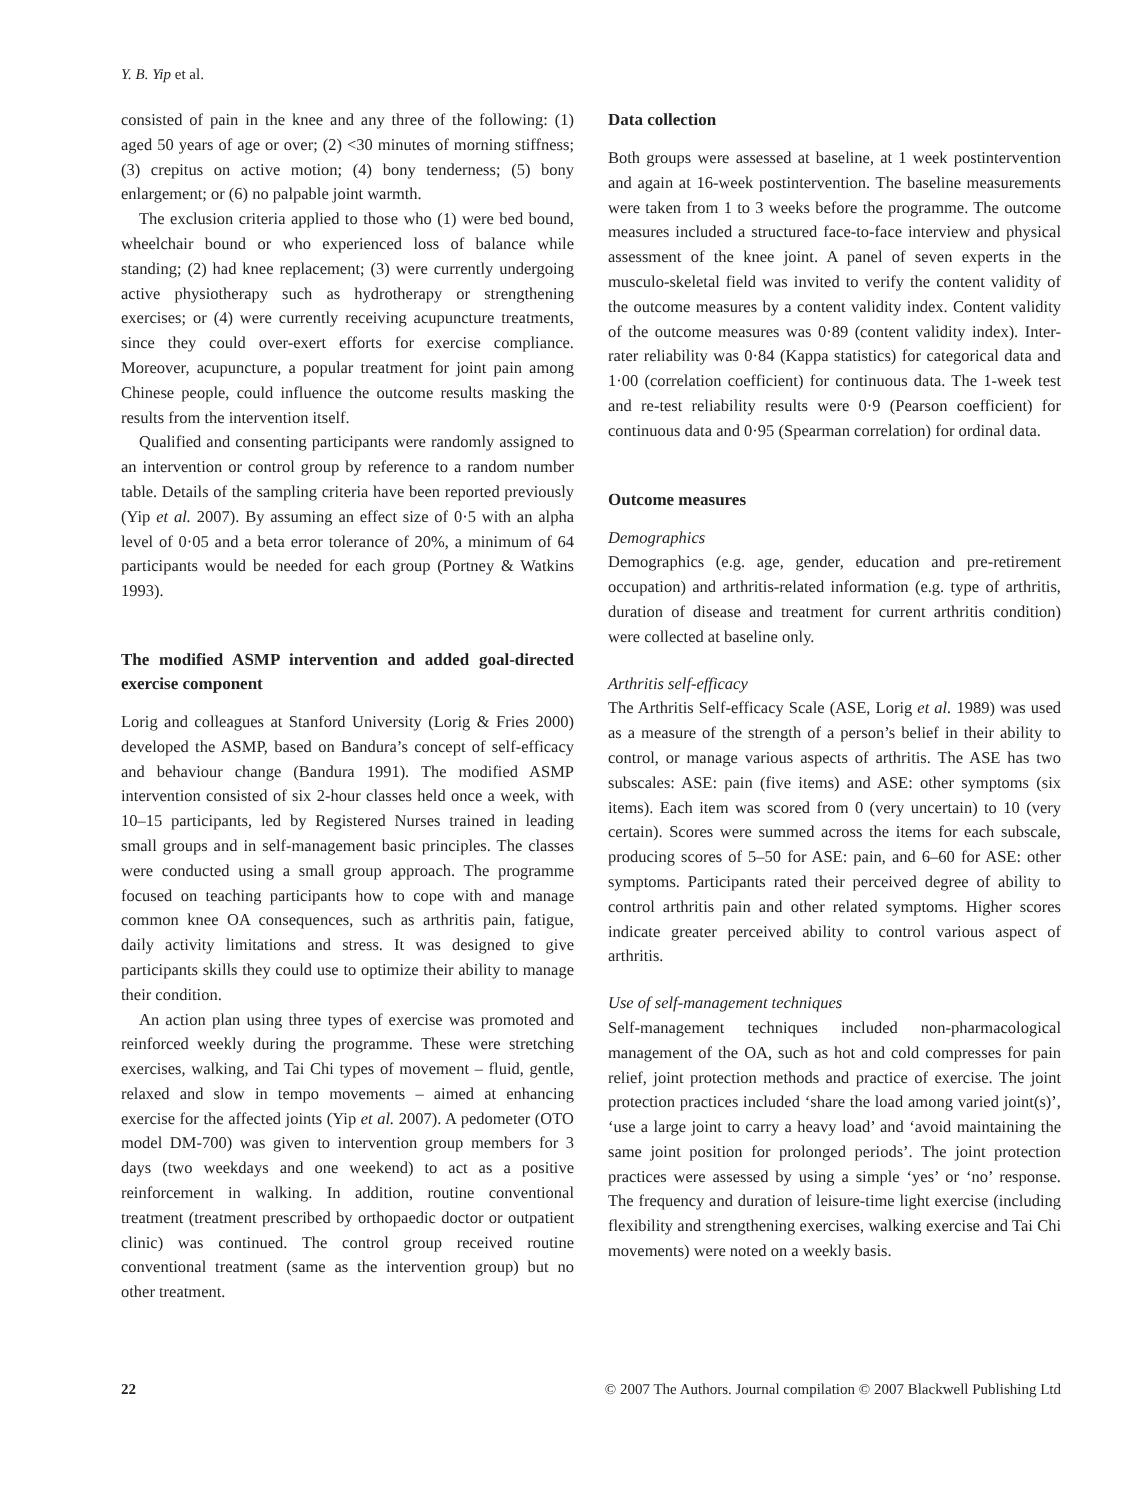Y. B. Yip et al.
consisted of pain in the knee and any three of the following: (1) aged 50 years of age or over; (2) <30 minutes of morning stiffness; (3) crepitus on active motion; (4) bony tenderness; (5) bony enlargement; or (6) no palpable joint warmth.
The exclusion criteria applied to those who (1) were bed bound, wheelchair bound or who experienced loss of balance while standing; (2) had knee replacement; (3) were currently undergoing active physiotherapy such as hydrotherapy or strengthening exercises; or (4) were currently receiving acupuncture treatments, since they could over-exert efforts for exercise compliance. Moreover, acupuncture, a popular treatment for joint pain among Chinese people, could influence the outcome results masking the results from the intervention itself.
Qualified and consenting participants were randomly assigned to an intervention or control group by reference to a random number table. Details of the sampling criteria have been reported previously (Yip et al. 2007). By assuming an effect size of 0·5 with an alpha level of 0·05 and a beta error tolerance of 20%, a minimum of 64 participants would be needed for each group (Portney & Watkins 1993).
The modified ASMP intervention and added goal-directed exercise component
Lorig and colleagues at Stanford University (Lorig & Fries 2000) developed the ASMP, based on Bandura’s concept of self-efficacy and behaviour change (Bandura 1991). The modified ASMP intervention consisted of six 2-hour classes held once a week, with 10–15 participants, led by Registered Nurses trained in leading small groups and in self-management basic principles. The classes were conducted using a small group approach. The programme focused on teaching participants how to cope with and manage common knee OA consequences, such as arthritis pain, fatigue, daily activity limitations and stress. It was designed to give participants skills they could use to optimize their ability to manage their condition.
An action plan using three types of exercise was promoted and reinforced weekly during the programme. These were stretching exercises, walking, and Tai Chi types of movement – fluid, gentle, relaxed and slow in tempo movements – aimed at enhancing exercise for the affected joints (Yip et al. 2007). A pedometer (OTO model DM-700) was given to intervention group members for 3 days (two weekdays and one weekend) to act as a positive reinforcement in walking. In addition, routine conventional treatment (treatment prescribed by orthopaedic doctor or outpatient clinic) was continued. The control group received routine conventional treatment (same as the intervention group) but no other treatment.
Data collection
Both groups were assessed at baseline, at 1 week postintervention and again at 16-week postintervention. The baseline measurements were taken from 1 to 3 weeks before the programme. The outcome measures included a structured face-to-face interview and physical assessment of the knee joint. A panel of seven experts in the musculo-skeletal field was invited to verify the content validity of the outcome measures by a content validity index. Content validity of the outcome measures was 0·89 (content validity index). Inter-rater reliability was 0·84 (Kappa statistics) for categorical data and 1·00 (correlation coefficient) for continuous data. The 1-week test and re-test reliability results were 0·9 (Pearson coefficient) for continuous data and 0·95 (Spearman correlation) for ordinal data.
Outcome measures
Demographics
Demographics (e.g. age, gender, education and pre-retirement occupation) and arthritis-related information (e.g. type of arthritis, duration of disease and treatment for current arthritis condition) were collected at baseline only.
Arthritis self-efficacy
The Arthritis Self-efficacy Scale (ASE, Lorig et al. 1989) was used as a measure of the strength of a person’s belief in their ability to control, or manage various aspects of arthritis. The ASE has two subscales: ASE: pain (five items) and ASE: other symptoms (six items). Each item was scored from 0 (very uncertain) to 10 (very certain). Scores were summed across the items for each subscale, producing scores of 5–50 for ASE: pain, and 6–60 for ASE: other symptoms. Participants rated their perceived degree of ability to control arthritis pain and other related symptoms. Higher scores indicate greater perceived ability to control various aspect of arthritis.
Use of self-management techniques
Self-management techniques included non-pharmacological management of the OA, such as hot and cold compresses for pain relief, joint protection methods and practice of exercise. The joint protection practices included ‘share the load among varied joint(s)’, ‘use a large joint to carry a heavy load’ and ‘avoid maintaining the same joint position for prolonged periods’. The joint protection practices were assessed by using a simple ‘yes’ or ‘no’ response. The frequency and duration of leisure-time light exercise (including flexibility and strengthening exercises, walking exercise and Tai Chi movements) were noted on a weekly basis.
22 © 2007 The Authors. Journal compilation © 2007 Blackwell Publishing Ltd